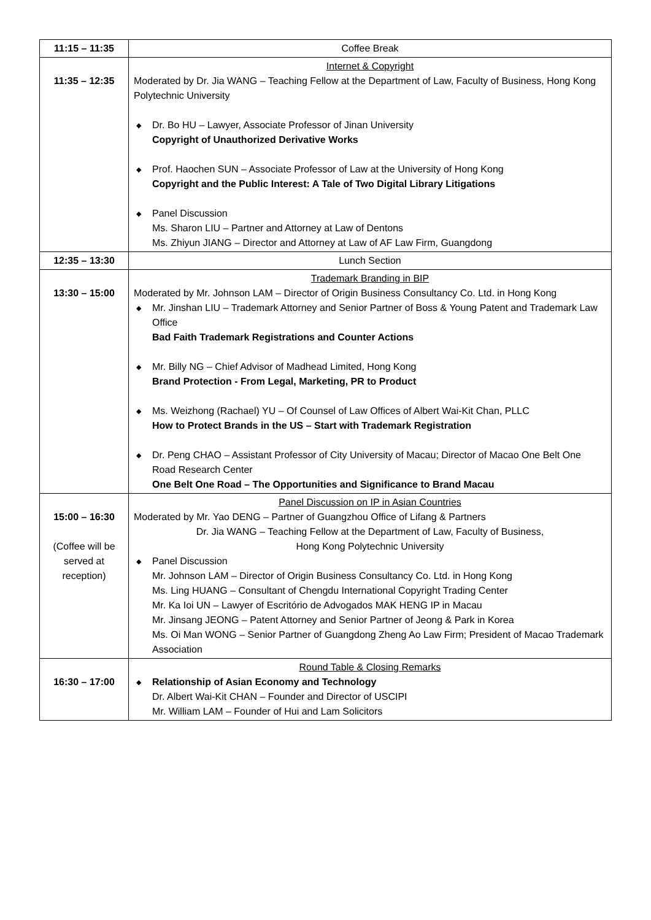| 11:15 – 11:35 | Coffee Break |
| 11:35 – 12:35 | Internet & Copyright Moderated by Dr. Jia WANG – Teaching Fellow at the Department of Law, Faculty of Business, Hong Kong Polytechnic University ◆ Dr. Bo HU – Lawyer, Associate Professor of Jinan University Copyright of Unauthorized Derivative Works ◆ Prof. Haochen SUN – Associate Professor of Law at the University of Hong Kong Copyright and the Public Interest: A Tale of Two Digital Library Litigations ◆ Panel Discussion Ms. Sharon LIU – Partner and Attorney at Law of Dentons Ms. Zhiyun JIANG – Director and Attorney at Law of AF Law Firm, Guangdong |
| 12:35 – 13:30 | Lunch Section |
| 13:30 – 15:00 | Trademark Branding in BIP Moderated by Mr. Johnson LAM – Director of Origin Business Consultancy Co. Ltd. in Hong Kong ◆ Mr. Jinshan LIU – Trademark Attorney and Senior Partner of Boss & Young Patent and Trademark Law Office Bad Faith Trademark Registrations and Counter Actions ◆ Mr. Billy NG – Chief Advisor of Madhead Limited, Hong Kong Brand Protection - From Legal, Marketing, PR to Product ◆ Ms. Weizhong (Rachael) YU – Of Counsel of Law Offices of Albert Wai-Kit Chan, PLLC How to Protect Brands in the US – Start with Trademark Registration ◆ Dr. Peng CHAO – Assistant Professor of City University of Macau; Director of Macao One Belt One Road Research Center One Belt One Road – The Opportunities and Significance to Brand Macau |
| 15:00 – 16:30 (Coffee will be served at reception) | Panel Discussion on IP in Asian Countries Moderated by Mr. Yao DENG – Partner of Guangzhou Office of Lifang & Partners Dr. Jia WANG – Teaching Fellow at the Department of Law, Faculty of Business, Hong Kong Polytechnic University ◆ Panel Discussion Mr. Johnson LAM – Director of Origin Business Consultancy Co. Ltd. in Hong Kong Ms. Ling HUANG – Consultant of Chengdu International Copyright Trading Center Mr. Ka Ioi UN – Lawyer of Escritório de Advogados MAK HENG IP in Macau Mr. Jinsang JEONG – Patent Attorney and Senior Partner of Jeong & Park in Korea Ms. Oi Man WONG – Senior Partner of Guangdong Zheng Ao Law Firm; President of Macao Trademark Association |
| 16:30 – 17:00 | Round Table & Closing Remarks ◆ Relationship of Asian Economy and Technology Dr. Albert Wai-Kit CHAN – Founder and Director of USCIPI Mr. William LAM – Founder of Hui and Lam Solicitors |